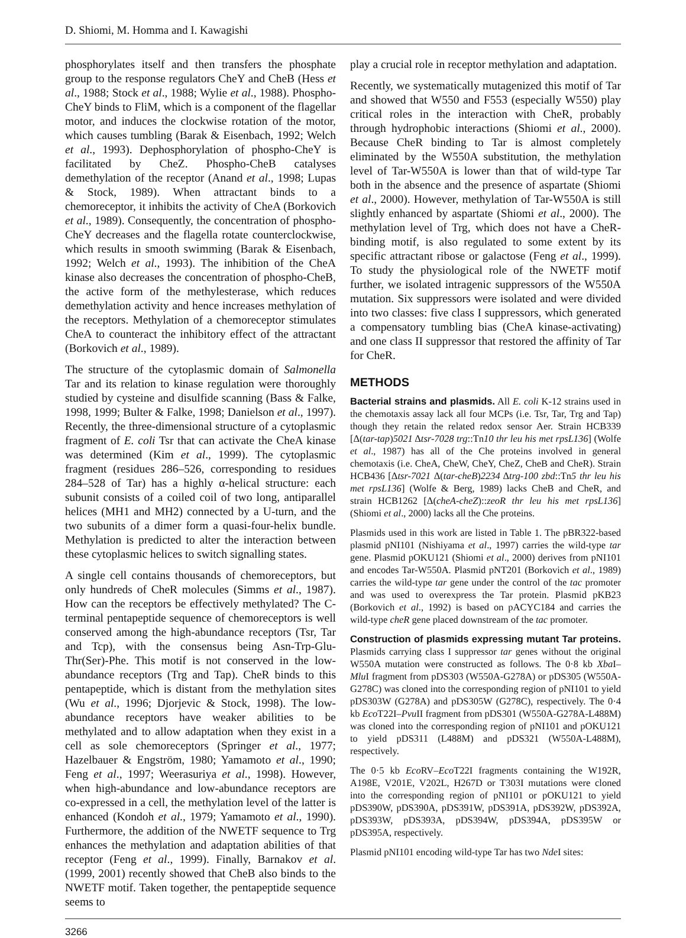D. Shiomi, M. Homma and I. Kawagishi
phosphorylates itself and then transfers the phosphate group to the response regulators CheY and CheB (Hess et al., 1988; Stock et al., 1988; Wylie et al., 1988). Phospho-CheY binds to FliM, which is a component of the flagellar motor, and induces the clockwise rotation of the motor, which causes tumbling (Barak & Eisenbach, 1992; Welch et al., 1993). Dephosphorylation of phospho-CheY is facilitated by CheZ. Phospho-CheB catalyses demethylation of the receptor (Anand et al., 1998; Lupas & Stock, 1989). When attractant binds to a chemoreceptor, it inhibits the activity of CheA (Borkovich et al., 1989). Consequently, the concentration of phospho-CheY decreases and the flagella rotate counterclockwise, which results in smooth swimming (Barak & Eisenbach, 1992; Welch et al., 1993). The inhibition of the CheA kinase also decreases the concentration of phospho-CheB, the active form of the methylesterase, which reduces demethylation activity and hence increases methylation of the receptors. Methylation of a chemoreceptor stimulates CheA to counteract the inhibitory effect of the attractant (Borkovich et al., 1989).
The structure of the cytoplasmic domain of Salmonella Tar and its relation to kinase regulation were thoroughly studied by cysteine and disulfide scanning (Bass & Falke, 1998, 1999; Bulter & Falke, 1998; Danielson et al., 1997). Recently, the three-dimensional structure of a cytoplasmic fragment of E. coli Tsr that can activate the CheA kinase was determined (Kim et al., 1999). The cytoplasmic fragment (residues 286–526, corresponding to residues 284–528 of Tar) has a highly α-helical structure: each subunit consists of a coiled coil of two long, antiparallel helices (MH1 and MH2) connected by a U-turn, and the two subunits of a dimer form a quasi-four-helix bundle. Methylation is predicted to alter the interaction between these cytoplasmic helices to switch signalling states.
A single cell contains thousands of chemoreceptors, but only hundreds of CheR molecules (Simms et al., 1987). How can the receptors be effectively methylated? The C-terminal pentapeptide sequence of chemoreceptors is well conserved among the high-abundance receptors (Tsr, Tar and Tcp), with the consensus being Asn-Trp-Glu-Thr(Ser)-Phe. This motif is not conserved in the low-abundance receptors (Trg and Tap). CheR binds to this pentapeptide, which is distant from the methylation sites (Wu et al., 1996; Djorjevic & Stock, 1998). The low-abundance receptors have weaker abilities to be methylated and to allow adaptation when they exist in a cell as sole chemoreceptors (Springer et al., 1977; Hazelbauer & Engström, 1980; Yamamoto et al., 1990; Feng et al., 1997; Weerasuriya et al., 1998). However, when high-abundance and low-abundance receptors are co-expressed in a cell, the methylation level of the latter is enhanced (Kondoh et al., 1979; Yamamoto et al., 1990). Furthermore, the addition of the NWETF sequence to Trg enhances the methylation and adaptation abilities of that receptor (Feng et al., 1999). Finally, Barnakov et al. (1999, 2001) recently showed that CheB also binds to the NWETF motif. Taken together, the pentapeptide sequence seems to
play a crucial role in receptor methylation and adaptation.
Recently, we systematically mutagenized this motif of Tar and showed that W550 and F553 (especially W550) play critical roles in the interaction with CheR, probably through hydrophobic interactions (Shiomi et al., 2000). Because CheR binding to Tar is almost completely eliminated by the W550A substitution, the methylation level of Tar-W550A is lower than that of wild-type Tar both in the absence and the presence of aspartate (Shiomi et al., 2000). However, methylation of Tar-W550A is still slightly enhanced by aspartate (Shiomi et al., 2000). The methylation level of Trg, which does not have a CheR-binding motif, is also regulated to some extent by its specific attractant ribose or galactose (Feng et al., 1999). To study the physiological role of the NWETF motif further, we isolated intragenic suppressors of the W550A mutation. Six suppressors were isolated and were divided into two classes: five class I suppressors, which generated a compensatory tumbling bias (CheA kinase-activating) and one class II suppressor that restored the affinity of Tar for CheR.
METHODS
Bacterial strains and plasmids. All E. coli K-12 strains used in the chemotaxis assay lack all four MCPs (i.e. Tsr, Tar, Trg and Tap) though they retain the related redox sensor Aer. Strain HCB339 [Δ(tar-tap)5021 Δtsr-7028 trg::Tn10 thr leu his met rpsL136] (Wolfe et al., 1987) has all of the Che proteins involved in general chemotaxis (i.e. CheA, CheW, CheY, CheZ, CheB and CheR). Strain HCB436 [Δtsr-7021 Δ(tar-cheB)2234 Δtrg-100 zbd::Tn5 thr leu his met rpsL136] (Wolfe & Berg, 1989) lacks CheB and CheR, and strain HCB1262 [Δ(cheA-cheZ)::zeoR thr leu his met rpsL136] (Shiomi et al., 2000) lacks all the Che proteins.
Plasmids used in this work are listed in Table 1. The pBR322-based plasmid pNI101 (Nishiyama et al., 1997) carries the wild-type tar gene. Plasmid pOKU121 (Shiomi et al., 2000) derives from pNI101 and encodes Tar-W550A. Plasmid pNT201 (Borkovich et al., 1989) carries the wild-type tar gene under the control of the tac promoter and was used to overexpress the Tar protein. Plasmid pKB23 (Borkovich et al., 1992) is based on pACYC184 and carries the wild-type cheR gene placed downstream of the tac promoter.
Construction of plasmids expressing mutant Tar proteins. Plasmids carrying class I suppressor tar genes without the original W550A mutation were constructed as follows. The 0·8 kb Xba I–Mlu I fragment from pDS303 (W550A-G278A) or pDS305 (W550A-G278C) was cloned into the corresponding region of pNI101 to yield pDS303W (G278A) and pDS305W (G278C), respectively. The 0·4 kb Eco T22I–Pvu II fragment from pDS301 (W550A-G278A-L488M) was cloned into the corresponding region of pNI101 and pOKU121 to yield pDS311 (L488M) and pDS321 (W550A-L488M), respectively.
The 0·5 kb Eco RV–Eco T22I fragments containing the W192R, A198E, V201E, V202L, H267D or T303I mutations were cloned into the corresponding region of pNI101 or pOKU121 to yield pDS390W, pDS390A, pDS391W, pDS391A, pDS392W, pDS392A, pDS393W, pDS393A, pDS394W, pDS394A, pDS395W or pDS395A, respectively.
Plasmid pNI101 encoding wild-type Tar has two Nde I sites:
3266